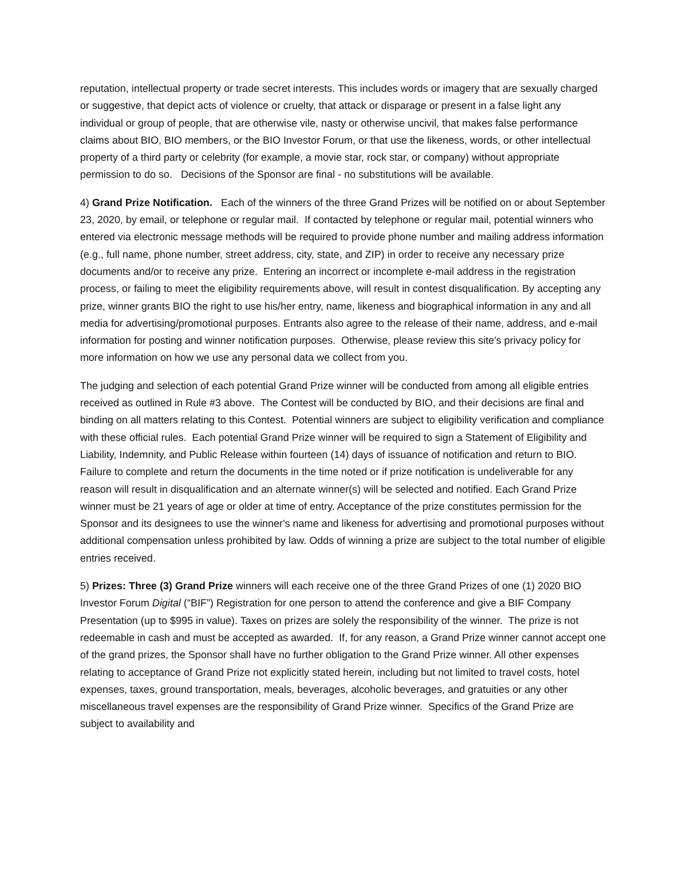reputation, intellectual property or trade secret interests. This includes words or imagery that are sexually charged or suggestive, that depict acts of violence or cruelty, that attack or disparage or present in a false light any individual or group of people, that are otherwise vile, nasty or otherwise uncivil, that makes false performance claims about BIO, BIO members, or the BIO Investor Forum, or that use the likeness, words, or other intellectual property of a third party or celebrity (for example, a movie star, rock star, or company) without appropriate permission to do so. Decisions of the Sponsor are final - no substitutions will be available.
4) Grand Prize Notification. Each of the winners of the three Grand Prizes will be notified on or about September 23, 2020, by email, or telephone or regular mail. If contacted by telephone or regular mail, potential winners who entered via electronic message methods will be required to provide phone number and mailing address information (e.g., full name, phone number, street address, city, state, and ZIP) in order to receive any necessary prize documents and/or to receive any prize. Entering an incorrect or incomplete e-mail address in the registration process, or failing to meet the eligibility requirements above, will result in contest disqualification. By accepting any prize, winner grants BIO the right to use his/her entry, name, likeness and biographical information in any and all media for advertising/promotional purposes. Entrants also agree to the release of their name, address, and e-mail information for posting and winner notification purposes. Otherwise, please review this site's privacy policy for more information on how we use any personal data we collect from you.
The judging and selection of each potential Grand Prize winner will be conducted from among all eligible entries received as outlined in Rule #3 above. The Contest will be conducted by BIO, and their decisions are final and binding on all matters relating to this Contest. Potential winners are subject to eligibility verification and compliance with these official rules. Each potential Grand Prize winner will be required to sign a Statement of Eligibility and Liability, Indemnity, and Public Release within fourteen (14) days of issuance of notification and return to BIO. Failure to complete and return the documents in the time noted or if prize notification is undeliverable for any reason will result in disqualification and an alternate winner(s) will be selected and notified. Each Grand Prize winner must be 21 years of age or older at time of entry. Acceptance of the prize constitutes permission for the Sponsor and its designees to use the winner's name and likeness for advertising and promotional purposes without additional compensation unless prohibited by law. Odds of winning a prize are subject to the total number of eligible entries received.
5) Prizes: Three (3) Grand Prize winners will each receive one of the three Grand Prizes of one (1) 2020 BIO Investor Forum Digital (“BIF”) Registration for one person to attend the conference and give a BIF Company Presentation (up to $995 in value). Taxes on prizes are solely the responsibility of the winner. The prize is not redeemable in cash and must be accepted as awarded. If, for any reason, a Grand Prize winner cannot accept one of the grand prizes, the Sponsor shall have no further obligation to the Grand Prize winner. All other expenses relating to acceptance of Grand Prize not explicitly stated herein, including but not limited to travel costs, hotel expenses, taxes, ground transportation, meals, beverages, alcoholic beverages, and gratuities or any other miscellaneous travel expenses are the responsibility of Grand Prize winner. Specifics of the Grand Prize are subject to availability and